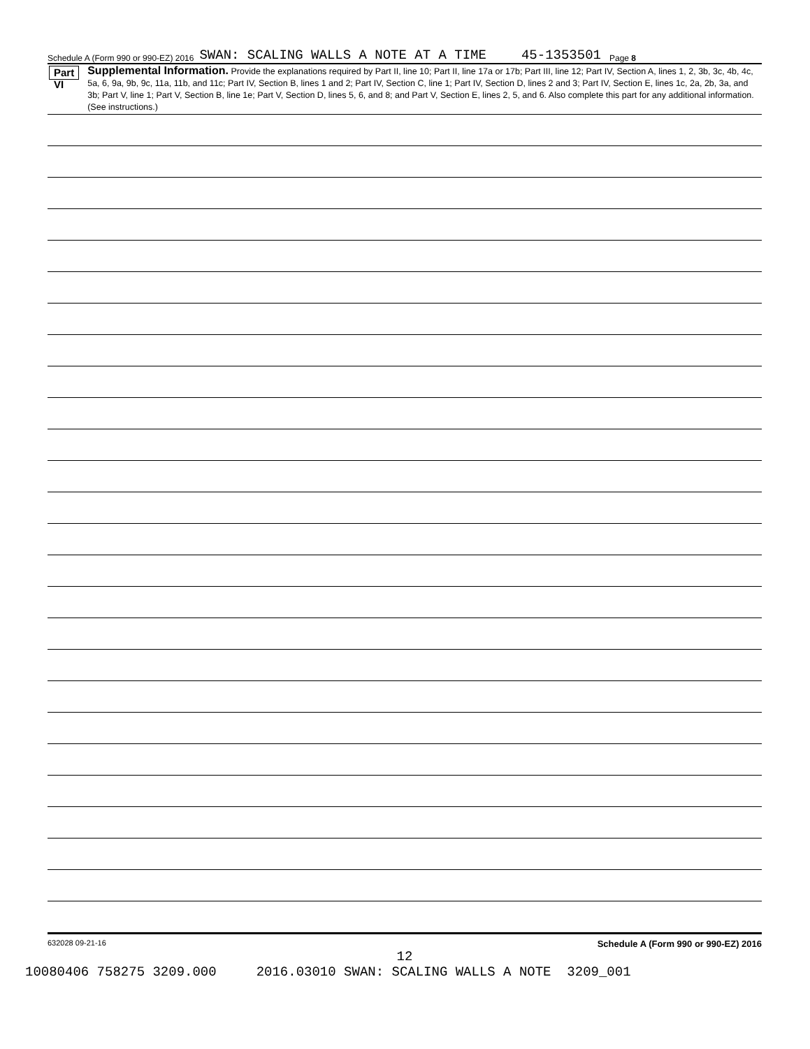Schedule A (Form 990 or 990-EZ) 2016 SWAN: SCALING WALLS A NOTE AT A TIME 45-1353501 Page 8
Part VI
Supplemental Information. Provide the explanations required by Part II, line 10; Part II, line 17a or 17b; Part III, line 12; Part IV, Section A, lines 1, 2, 3b, 3c, 4b, 4c, 5a, 6, 9a, 9b, 9c, 11a, 11b, and 11c; Part IV, Section B, lines 1 and 2; Part IV, Section C, line 1; Part IV, Section D, lines 2 and 3; Part IV, Section E, lines 1c, 2a, 2b, 3a, and 3b; Part V, line 1; Part V, Section B, line 1e; Part V, Section D, lines 5, 6, and 8; and Part V, Section E, lines 2, 5, and 6. Also complete this part for any additional information. (See instructions.)
632028 09-21-16 Schedule A (Form 990 or 990-EZ) 2016
12
10080406 758275 3209.000 2016.03010 SWAN: SCALING WALLS A NOTE 3209_001